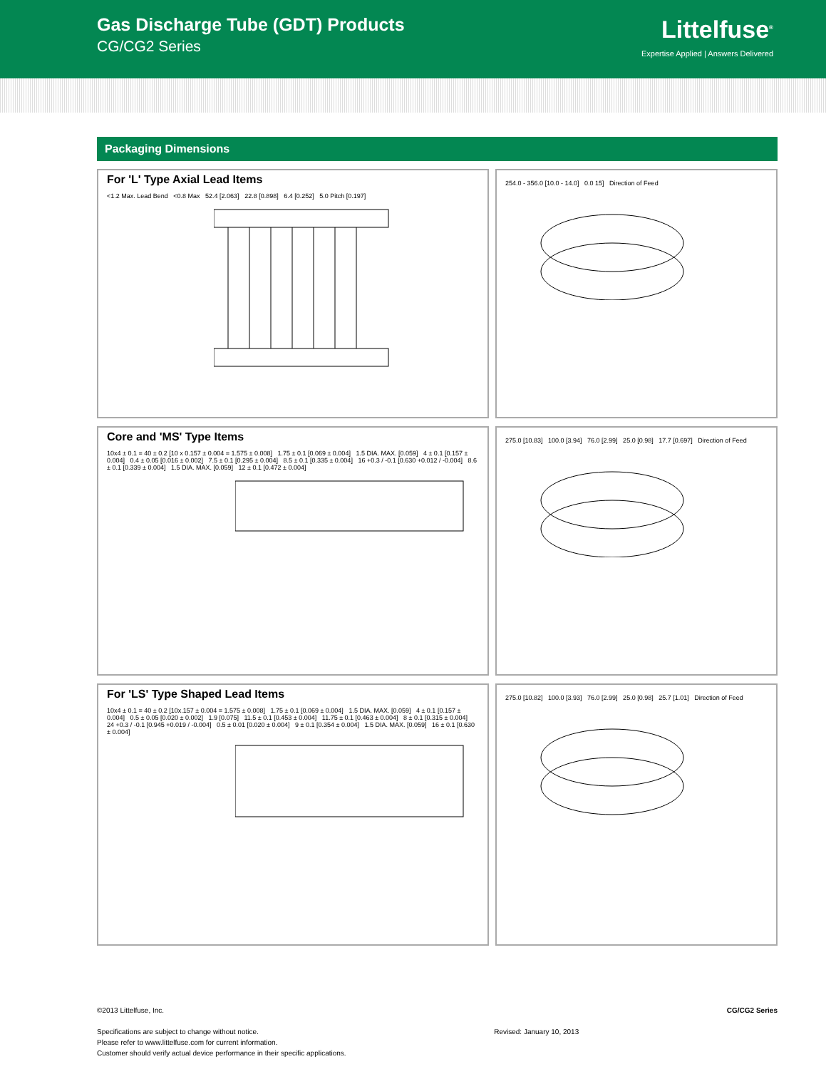Gas Discharge Tube (GDT) Products
CG/CG2 Series
Littelfuse<sup>®</sup>
Expertise Applied | Answers Delivered
Packaging Dimensions
For 'L' Type Axial Lead Items
<1.2 Max. Lead Bend <0.8 Max 52.4 [2.063] 22.8 [0.898] 6.4 [0.252] 5.0 Pitch [0.197]
254.0 - 356.0 [10.0 - 14.0] 0.0 15] Direction of Feed
Core and 'MS' Type Items
10x4 ± 0.1 = 40 ± 0.2 [10 x 0.157 ± 0.004 = 1.575 ± 0.008] 1.75 ± 0.1 [0.069 ± 0.004] 1.5 DIA. MAX. [0.059] 4 ± 0.1 [0.157 ± 0.004] 0.4 ± 0.05 [0.016 ± 0.002] 7.5 ± 0.1 [0.295 ± 0.004] 8.5 ± 0.1 [0.335 ± 0.004] 16 +0.3 / -0.1 [0.630 +0.012 / -0.004] 8.6 ± 0.1 [0.339 ± 0.004] 1.5 DIA. MAX. [0.059] 12 ± 0.1 [0.472 ± 0.004]
275.0 [10.83] 100.0 [3.94] 76.0 [2.99] 25.0 [0.98] 17.7 [0.697] Direction of Feed
For 'LS' Type Shaped Lead Items
10x4 ± 0.1 = 40 ± 0.2 [10x.157 ± 0.004 = 1.575 ± 0.008] 1.75 ± 0.1 [0.069 ± 0.004] 1.5 DIA. MAX. [0.059] 4 ± 0.1 [0.157 ± 0.004] 0.5 ± 0.05 [0.020 ± 0.002] 1.9 [0.075] 11.5 ± 0.1 [0.453 ± 0.004] 11.75 ± 0.1 [0.463 ± 0.004] 8 ± 0.1 [0.315 ± 0.004] 24 +0.3 / -0.1 [0.945 +0.019 / -0.004] 0.5 ± 0.01 [0.020 ± 0.004] 9 ± 0.1 [0.354 ± 0.004] 1.5 DIA. MAX. [0.059] 16 ± 0.1 [0.630 ± 0.004]
275.0 [10.82] 100.0 [3.93] 76.0 [2.99] 25.0 [0.98] 25.7 [1.01] Direction of Feed
©2013 Littelfuse, Inc.
Specifications are subject to change without notice.
Please refer to www.littelfuse.com for current information.
Customer should verify actual device performance in their specific applications.
Revised: January 10, 2013
CG/CG2 Series